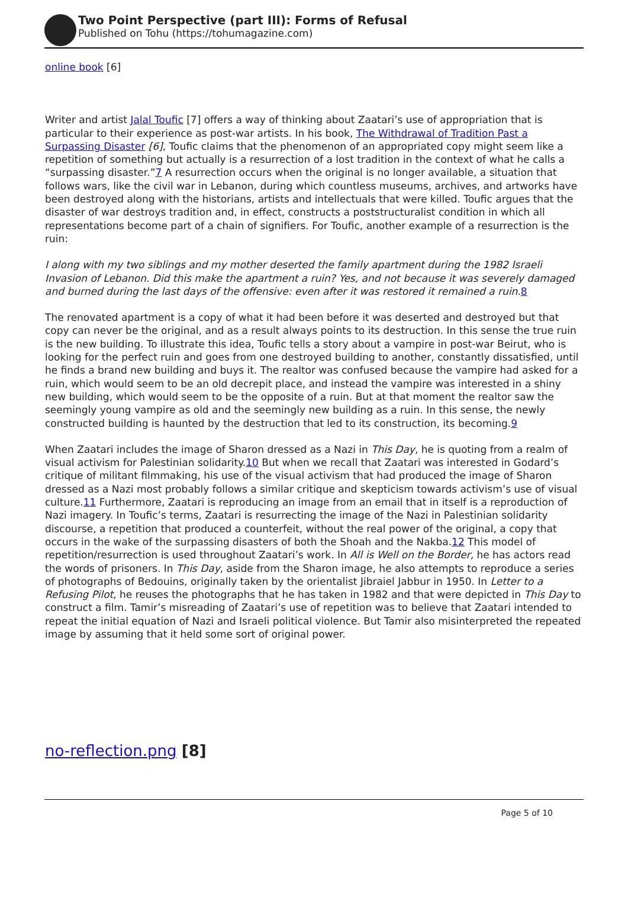Two Point Perspective (part III): Forms of Refusal
Published on Tohu (https://tohumagazine.com)
online book [6]
Writer and artist Jalal Toufic [7] offers a way of thinking about Zaatari’s use of appropriation that is particular to their experience as post-war artists. In his book, The Withdrawal of Tradition Past a Surpassing Disaster [6], Toufic claims that the phenomenon of an appropriated copy might seem like a repetition of something but actually is a resurrection of a lost tradition in the context of what he calls a “surpassing disaster.”7 A resurrection occurs when the original is no longer available, a situation that follows wars, like the civil war in Lebanon, during which countless museums, archives, and artworks have been destroyed along with the historians, artists and intellectuals that were killed. Toufic argues that the disaster of war destroys tradition and, in effect, constructs a poststructuralist condition in which all representations become part of a chain of signifiers. For Toufic, another example of a resurrection is the ruin:
I along with my two siblings and my mother deserted the family apartment during the 1982 Israeli Invasion of Lebanon. Did this make the apartment a ruin? Yes, and not because it was severely damaged and burned during the last days of the offensive: even after it was restored it remained a ruin. 8
The renovated apartment is a copy of what it had been before it was deserted and destroyed but that copy can never be the original, and as a result always points to its destruction. In this sense the true ruin is the new building. To illustrate this idea, Toufic tells a story about a vampire in post-war Beirut, who is looking for the perfect ruin and goes from one destroyed building to another, constantly dissatisfied, until he finds a brand new building and buys it. The realtor was confused because the vampire had asked for a ruin, which would seem to be an old decrepit place, and instead the vampire was interested in a shiny new building, which would seem to be the opposite of a ruin. But at that moment the realtor saw the seemingly young vampire as old and the seemingly new building as a ruin. In this sense, the newly constructed building is haunted by the destruction that led to its construction, its becoming.9
When Zaatari includes the image of Sharon dressed as a Nazi in This Day, he is quoting from a realm of visual activism for Palestinian solidarity.10 But when we recall that Zaatari was interested in Godard’s critique of militant filmmaking, his use of the visual activism that had produced the image of Sharon dressed as a Nazi most probably follows a similar critique and skepticism towards activism’s use of visual culture.11 Furthermore, Zaatari is reproducing an image from an email that in itself is a reproduction of Nazi imagery. In Toufic’s terms, Zaatari is resurrecting the image of the Nazi in Palestinian solidarity discourse, a repetition that produced a counterfeit, without the real power of the original, a copy that occurs in the wake of the surpassing disasters of both the Shoah and the Nakba.12 This model of repetition/resurrection is used throughout Zaatari’s work. In All is Well on the Border, he has actors read the words of prisoners. In This Day, aside from the Sharon image, he also attempts to reproduce a series of photographs of Bedouins, originally taken by the orientalist Jibraiel Jabbur in 1950. In Letter to a Refusing Pilot, he reuses the photographs that he has taken in 1982 and that were depicted in This Day to construct a film. Tamir’s misreading of Zaatari’s use of repetition was to believe that Zaatari intended to repeat the initial equation of Nazi and Israeli political violence. But Tamir also misinterpreted the repeated image by assuming that it held some sort of original power.
no-reflection.png [8]
Page 5 of 10